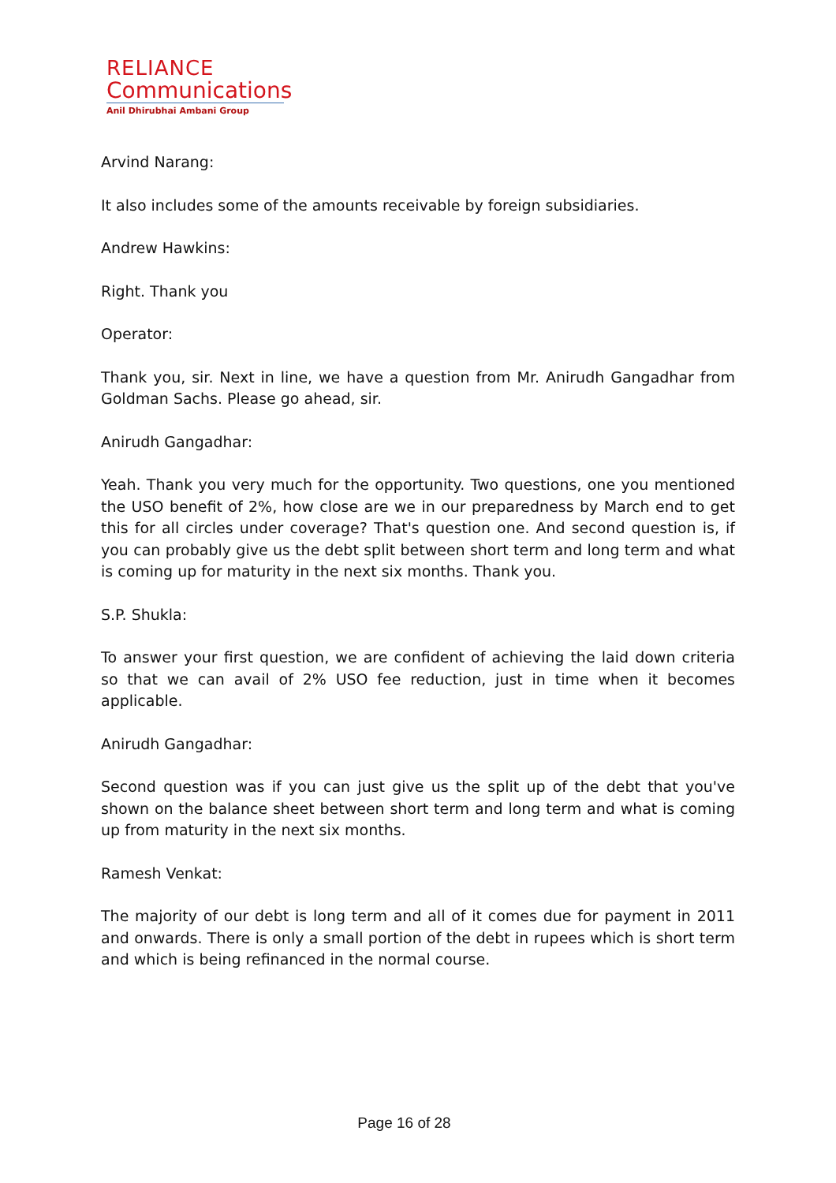RELIANCE
Communications
Anil Dhirubhai Ambani Group
Arvind Narang:
It also includes some of the amounts receivable by foreign subsidiaries.
Andrew Hawkins:
Right. Thank you
Operator:
Thank you, sir. Next in line, we have a question from Mr. Anirudh Gangadhar from Goldman Sachs. Please go ahead, sir.
Anirudh Gangadhar:
Yeah. Thank you very much for the opportunity. Two questions, one you mentioned the USO benefit of 2%, how close are we in our preparedness by March end to get this for all circles under coverage? That's question one. And second question is, if you can probably give us the debt split between short term and long term and what is coming up for maturity in the next six months. Thank you.
S.P. Shukla:
To answer your first question, we are confident of achieving the laid down criteria so that we can avail of 2% USO fee reduction, just in time when it becomes applicable.
Anirudh Gangadhar:
Second question was if you can just give us the split up of the debt that you've shown on the balance sheet between short term and long term and what is coming up from maturity in the next six months.
Ramesh Venkat:
The majority of our debt is long term and all of it comes due for payment in 2011 and onwards. There is only a small portion of the debt in rupees which is short term and which is being refinanced in the normal course.
Page 16 of 28